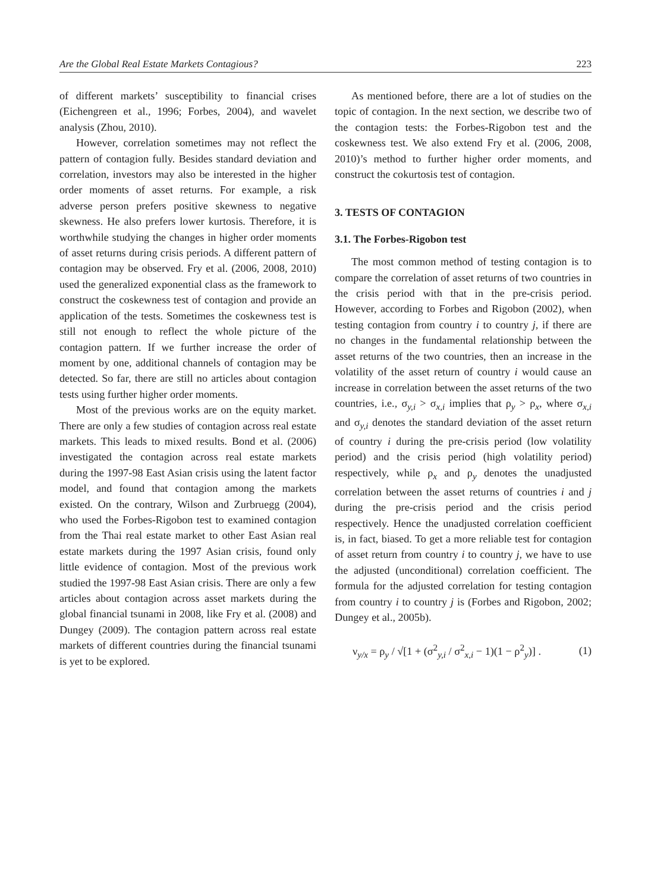Are the Global Real Estate Markets Contagious? 223
of different markets’ susceptibility to financial crises (Eichengreen et al., 1996; Forbes, 2004), and wavelet analysis (Zhou, 2010).
However, correlation sometimes may not reflect the pattern of contagion fully. Besides standard deviation and correlation, investors may also be interested in the higher order moments of asset returns. For example, a risk adverse person prefers positive skewness to negative skewness. He also prefers lower kurtosis. Therefore, it is worthwhile studying the changes in higher order moments of asset returns during crisis periods. A different pattern of contagion may be observed. Fry et al. (2006, 2008, 2010) used the generalized exponential class as the framework to construct the coskewness test of contagion and provide an application of the tests. Sometimes the coskewness test is still not enough to reflect the whole picture of the contagion pattern. If we further increase the order of moment by one, additional channels of contagion may be detected. So far, there are still no articles about contagion tests using further higher order moments.
Most of the previous works are on the equity market. There are only a few studies of contagion across real estate markets. This leads to mixed results. Bond et al. (2006) investigated the contagion across real estate markets during the 1997-98 East Asian crisis using the latent factor model, and found that contagion among the markets existed. On the contrary, Wilson and Zurbruegg (2004), who used the Forbes-Rigobon test to examined contagion from the Thai real estate market to other East Asian real estate markets during the 1997 Asian crisis, found only little evidence of contagion. Most of the previous work studied the 1997-98 East Asian crisis. There are only a few articles about contagion across asset markets during the global financial tsunami in 2008, like Fry et al. (2008) and Dungey (2009). The contagion pattern across real estate markets of different countries during the financial tsunami is yet to be explored.
As mentioned before, there are a lot of studies on the topic of contagion. In the next section, we describe two of the contagion tests: the Forbes-Rigobon test and the coskewness test. We also extend Fry et al. (2006, 2008, 2010)’s method to further higher order moments, and construct the cokurtosis test of contagion.
3. TESTS OF CONTAGION
3.1. The Forbes-Rigobon test
The most common method of testing contagion is to compare the correlation of asset returns of two countries in the crisis period with that in the pre-crisis period. However, according to Forbes and Rigobon (2002), when testing contagion from country i to country j, if there are no changes in the fundamental relationship between the asset returns of the two countries, then an increase in the volatility of the asset return of country i would cause an increase in correlation between the asset returns of the two countries, i.e., σ<sub>y,i</sub> > σ<sub>x,i</sub> implies that ρ<sub>y</sub> > ρ<sub>x</sub>, where σ<sub>x,i</sub> and σ<sub>y,i</sub> denotes the standard deviation of the asset return of country i during the pre-crisis period (low volatility period) and the crisis period (high volatility period) respectively, while ρ<sub>x</sub> and ρ<sub>y</sub> denotes the unadjusted correlation between the asset returns of countries i and j during the pre-crisis period and the crisis period respectively. Hence the unadjusted correlation coefficient is, in fact, biased. To get a more reliable test for contagion of asset return from country i to country j, we have to use the adjusted (unconditional) correlation coefficient. The formula for the adjusted correlation for testing contagion from country i to country j is (Forbes and Rigobon, 2002; Dungey et al., 2005b).
ν<sub>y/x</sub> = ρ<sub>y</sub> / √[1 + (σ<sup>2</sup><sub>y,i</sub> / σ<sup>2</sup><sub>x,i</sub> − 1)(1 − ρ<sup>2</sup><sub>y</sub>)] .
(1)